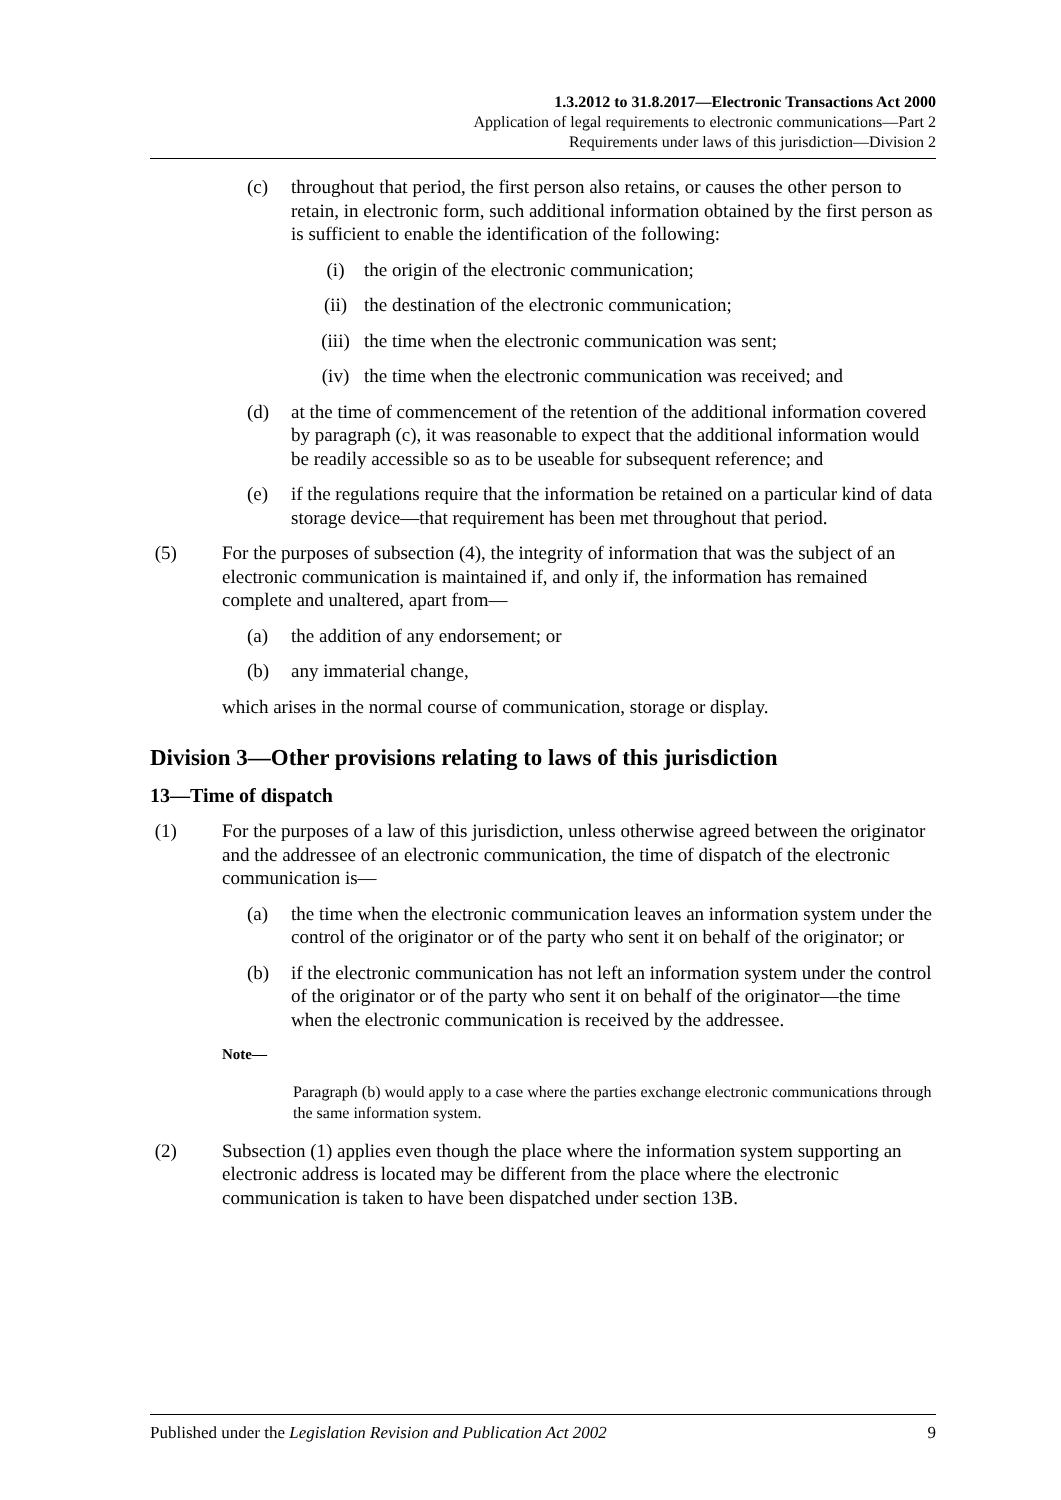1.3.2012 to 31.8.2017—Electronic Transactions Act 2000
Application of legal requirements to electronic communications—Part 2
Requirements under laws of this jurisdiction—Division 2
(c) throughout that period, the first person also retains, or causes the other person to retain, in electronic form, such additional information obtained by the first person as is sufficient to enable the identification of the following:
(i) the origin of the electronic communication;
(ii) the destination of the electronic communication;
(iii) the time when the electronic communication was sent;
(iv) the time when the electronic communication was received; and
(d) at the time of commencement of the retention of the additional information covered by paragraph (c), it was reasonable to expect that the additional information would be readily accessible so as to be useable for subsequent reference; and
(e) if the regulations require that the information be retained on a particular kind of data storage device—that requirement has been met throughout that period.
(5) For the purposes of subsection (4), the integrity of information that was the subject of an electronic communication is maintained if, and only if, the information has remained complete and unaltered, apart from—
(a) the addition of any endorsement; or
(b) any immaterial change,
which arises in the normal course of communication, storage or display.
Division 3—Other provisions relating to laws of this jurisdiction
13—Time of dispatch
(1) For the purposes of a law of this jurisdiction, unless otherwise agreed between the originator and the addressee of an electronic communication, the time of dispatch of the electronic communication is—
(a) the time when the electronic communication leaves an information system under the control of the originator or of the party who sent it on behalf of the originator; or
(b) if the electronic communication has not left an information system under the control of the originator or of the party who sent it on behalf of the originator—the time when the electronic communication is received by the addressee.
Note—
Paragraph (b) would apply to a case where the parties exchange electronic communications through the same information system.
(2) Subsection (1) applies even though the place where the information system supporting an electronic address is located may be different from the place where the electronic communication is taken to have been dispatched under section 13B.
Published under the Legislation Revision and Publication Act 2002 9